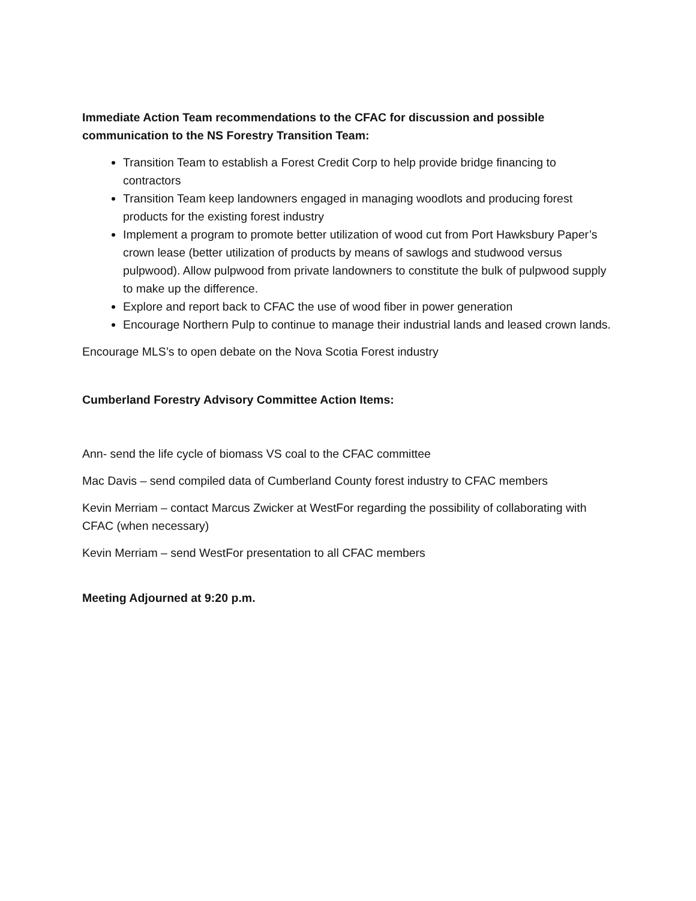Immediate Action Team recommendations to the CFAC for discussion and possible communication to the NS Forestry Transition Team:
Transition Team to establish a Forest Credit Corp to help provide bridge financing to contractors
Transition Team keep landowners engaged in managing woodlots and producing forest products for the existing forest industry
Implement a program to promote better utilization of wood cut from Port Hawksbury Paper’s crown lease (better utilization of products by means of sawlogs and studwood versus pulpwood). Allow pulpwood from private landowners to constitute the bulk of pulpwood supply to make up the difference.
Explore and report back to CFAC the use of wood fiber in power generation
Encourage Northern Pulp to continue to manage their industrial lands and leased crown lands.
Encourage MLS’s to open debate on the Nova Scotia Forest industry
Cumberland Forestry Advisory Committee Action Items:
Ann- send the life cycle of biomass VS coal to the CFAC committee
Mac Davis – send compiled data of Cumberland County forest industry to CFAC members
Kevin Merriam – contact Marcus Zwicker at WestFor regarding the possibility of collaborating with CFAC (when necessary)
Kevin Merriam – send WestFor presentation to all CFAC members
Meeting Adjourned at 9:20 p.m.